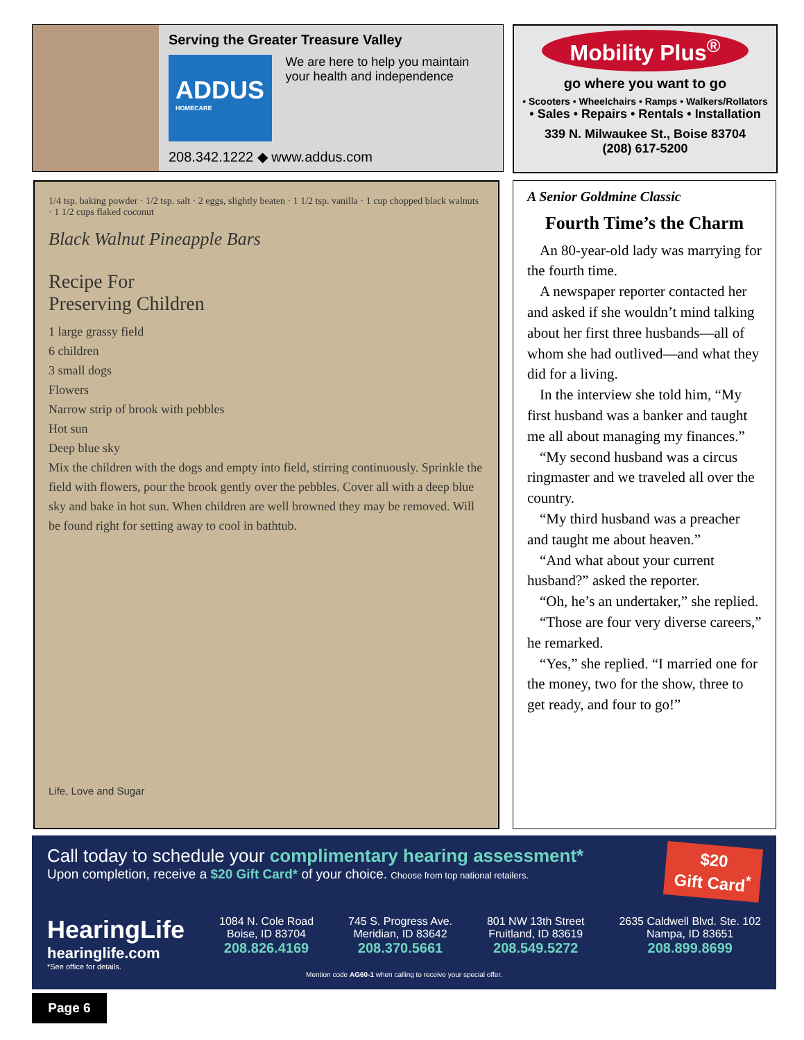Serving the Greater Treasure Valley
ADDUS
HOMECARE
We are here to help you maintain your health and independence
208.342.1222 ◆ www.addus.com
Mobility Plus<sup>®</sup>
go where you want to go
• Scooters • Wheelchairs • Ramps • Walkers/Rollators
• Sales • Repairs • Rentals • Installation
339 N. Milwaukee St., Boise 83704
(208) 617-5200
1/4 tsp. baking powder · 1/2 tsp. salt · 2 eggs, slightly beaten · 1 1/2 tsp. vanilla · 1 cup chopped black walnuts · 1 1/2 cups flaked coconut
Black Walnut Pineapple Bars
Recipe For
Preserving Children
1 large grassy field
6 children
3 small dogs
Flowers
Narrow strip of brook with pebbles
Hot sun
Deep blue sky
Mix the children with the dogs and empty into field, stirring continuously. Sprinkle the field with flowers, pour the brook gently over the pebbles. Cover all with a deep blue sky and bake in hot sun. When children are well browned they may be removed. Will be found right for setting away to cool in bathtub.
Life, Love and Sugar
A Senior Goldmine Classic
Fourth Time’s the Charm
An 80-year-old lady was marrying for the fourth time.
A newspaper reporter contacted her and asked if she wouldn’t mind talking about her first three husbands—all of whom she had outlived—and what they did for a living.
In the interview she told him, “My first husband was a banker and taught me all about managing my finances.”
“My second husband was a circus ringmaster and we traveled all over the country.
“My third husband was a preacher and taught me about heaven.”
“And what about your current husband?” asked the reporter.
“Oh, he’s an undertaker,” she replied.
“Those are four very diverse careers,” he remarked.
“Yes,” she replied. “I married one for the money, two for the show, three to get ready, and four to go!”
Call today to schedule your complimentary hearing assessment*
Upon completion, receive a $20 Gift Card* of your choice. Choose from top national retailers.
$20
Gift Card<sup>*</sup>
HearingLife
hearinglife.com
*See office for details.
1084 N. Cole Road
Boise, ID 83704
208.826.4169
745 S. Progress Ave.
Meridian, ID 83642
208.370.5661
801 NW 13th Street
Fruitland, ID 83619
208.549.5272
2635 Caldwell Blvd. Ste. 102
Nampa, ID 83651
208.899.8699
Mention code AG60-1 when calling to receive your special offer.
Page 6